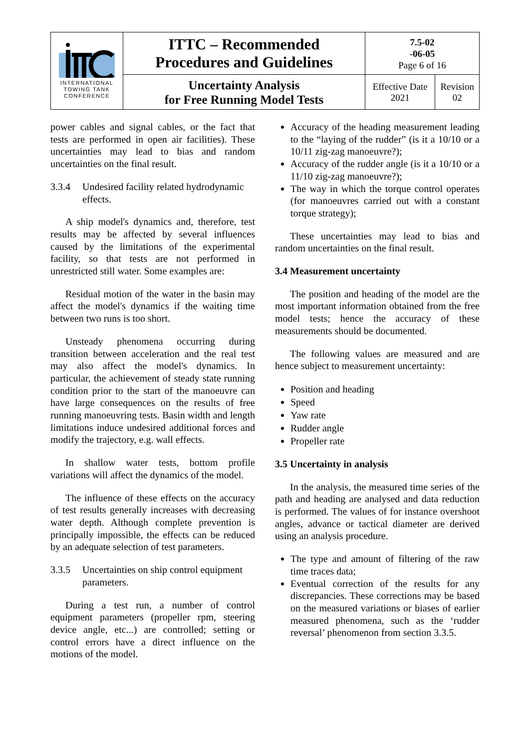| INTERNATIONAL TOWING TANK CONFERENCE | ITTC – Recommended Procedures and Guidelines | 7.5-02 -06-05 Page 6 of 16 | |
| | Uncertainty Analysis for Free Running Model Tests | Effective Date 2021 | Revision 02 |
power cables and signal cables, or the fact that tests are performed in open air facilities). These uncertainties may lead to bias and random uncertainties on the final result.
3.3.4 Undesired facility related hydrodynamic effects.
A ship model's dynamics and, therefore, test results may be affected by several influences caused by the limitations of the experimental facility, so that tests are not performed in unrestricted still water. Some examples are:
Residual motion of the water in the basin may affect the model's dynamics if the waiting time between two runs is too short.
Unsteady phenomena occurring during transition between acceleration and the real test may also affect the model's dynamics. In particular, the achievement of steady state running condition prior to the start of the manoeuvre can have large consequences on the results of free running manoeuvring tests. Basin width and length limitations induce undesired additional forces and modify the trajectory, e.g. wall effects.
In shallow water tests, bottom profile variations will affect the dynamics of the model.
The influence of these effects on the accuracy of test results generally increases with decreasing water depth. Although complete prevention is principally impossible, the effects can be reduced by an adequate selection of test parameters.
3.3.5 Uncertainties on ship control equipment parameters.
During a test run, a number of control equipment parameters (propeller rpm, steering device angle, etc...) are controlled; setting or control errors have a direct influence on the motions of the model.
Accuracy of the heading measurement leading to the “laying of the rudder” (is it a 10/10 or a 10/11 zig-zag manoeuvre?);
Accuracy of the rudder angle (is it a 10/10 or a 11/10 zig-zag manoeuvre?);
The way in which the torque control operates (for manoeuvres carried out with a constant torque strategy);
These uncertainties may lead to bias and random uncertainties on the final result.
3.4 Measurement uncertainty
The position and heading of the model are the most important information obtained from the free model tests; hence the accuracy of these measurements should be documented.
The following values are measured and are hence subject to measurement uncertainty:
Position and heading
Speed
Yaw rate
Rudder angle
Propeller rate
3.5 Uncertainty in analysis
In the analysis, the measured time series of the path and heading are analysed and data reduction is performed. The values of for instance overshoot angles, advance or tactical diameter are derived using an analysis procedure.
The type and amount of filtering of the raw time traces data;
Eventual correction of the results for any discrepancies. These corrections may be based on the measured variations or biases of earlier measured phenomena, such as the ‘rudder reversal’ phenomenon from section 3.3.5.